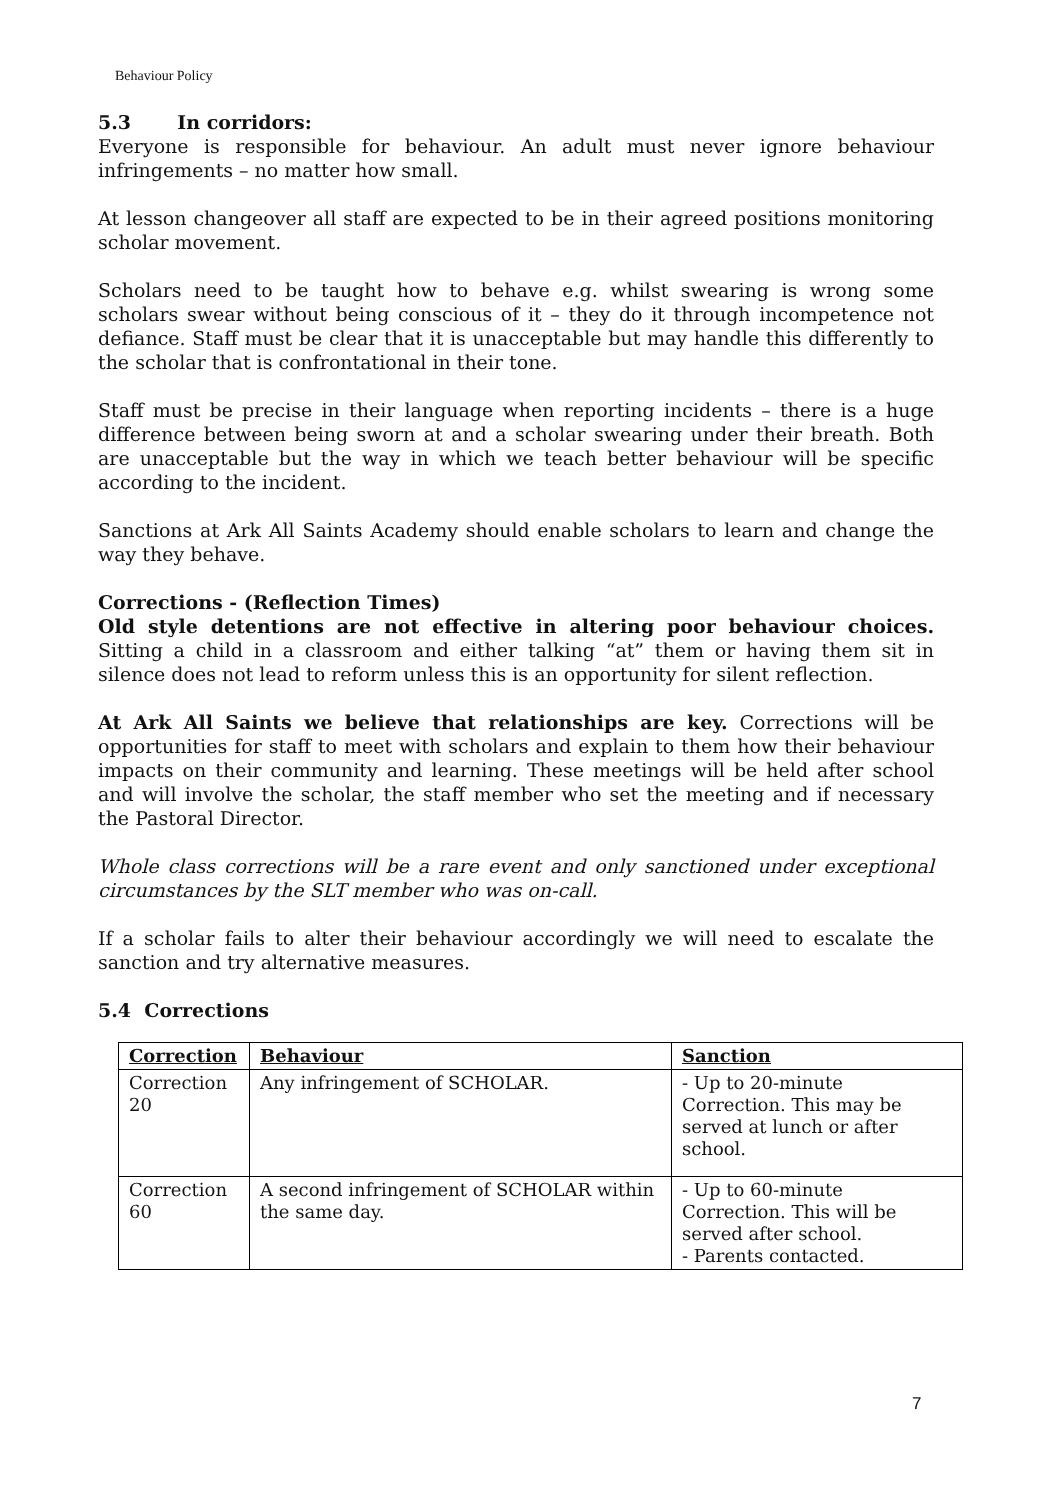Behaviour Policy
5.3 In corridors:
Everyone is responsible for behaviour. An adult must never ignore behaviour infringements – no matter how small.
At lesson changeover all staff are expected to be in their agreed positions monitoring scholar movement.
Scholars need to be taught how to behave e.g. whilst swearing is wrong some scholars swear without being conscious of it – they do it through incompetence not defiance. Staff must be clear that it is unacceptable but may handle this differently to the scholar that is confrontational in their tone.
Staff must be precise in their language when reporting incidents – there is a huge difference between being sworn at and a scholar swearing under their breath. Both are unacceptable but the way in which we teach better behaviour will be specific according to the incident.
Sanctions at Ark All Saints Academy should enable scholars to learn and change the way they behave.
Corrections - (Reflection Times)
Old style detentions are not effective in altering poor behaviour choices. Sitting a child in a classroom and either talking “at” them or having them sit in silence does not lead to reform unless this is an opportunity for silent reflection.
At Ark All Saints we believe that relationships are key. Corrections will be opportunities for staff to meet with scholars and explain to them how their behaviour impacts on their community and learning. These meetings will be held after school and will involve the scholar, the staff member who set the meeting and if necessary the Pastoral Director.
Whole class corrections will be a rare event and only sanctioned under exceptional circumstances by the SLT member who was on-call.
If a scholar fails to alter their behaviour accordingly we will need to escalate the sanction and try alternative measures.
5.4 Corrections
| Correction | Behaviour | Sanction |
| --- | --- | --- |
| Correction 20 | Any infringement of SCHOLAR. | - Up to 20-minute Correction. This may be served at lunch or after school. |
| Correction 60 | A second infringement of SCHOLAR within the same day. | - Up to 60-minute Correction. This will be served after school. - Parents contacted. |
7